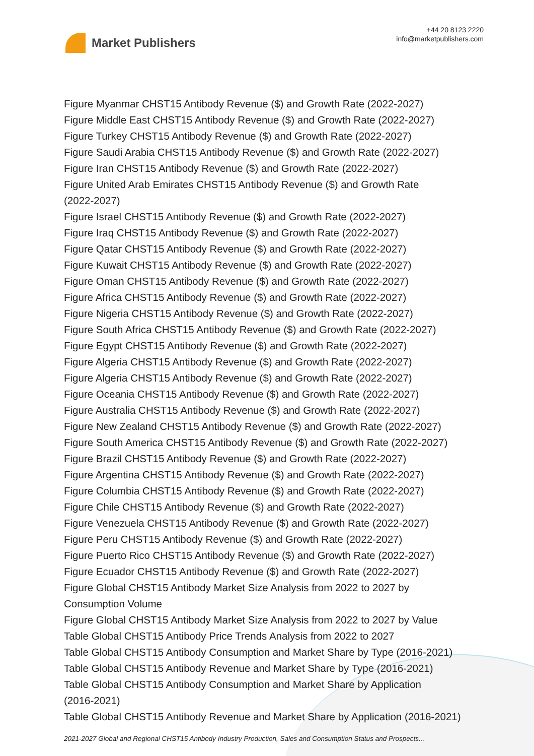Market Publishers
+44 20 8123 2220
info@marketpublishers.com
Figure Myanmar CHST15 Antibody Revenue ($) and Growth Rate (2022-2027)
Figure Middle East CHST15 Antibody Revenue ($) and Growth Rate (2022-2027)
Figure Turkey CHST15 Antibody Revenue ($) and Growth Rate (2022-2027)
Figure Saudi Arabia CHST15 Antibody Revenue ($) and Growth Rate (2022-2027)
Figure Iran CHST15 Antibody Revenue ($) and Growth Rate (2022-2027)
Figure United Arab Emirates CHST15 Antibody Revenue ($) and Growth Rate
(2022-2027)
Figure Israel CHST15 Antibody Revenue ($) and Growth Rate (2022-2027)
Figure Iraq CHST15 Antibody Revenue ($) and Growth Rate (2022-2027)
Figure Qatar CHST15 Antibody Revenue ($) and Growth Rate (2022-2027)
Figure Kuwait CHST15 Antibody Revenue ($) and Growth Rate (2022-2027)
Figure Oman CHST15 Antibody Revenue ($) and Growth Rate (2022-2027)
Figure Africa CHST15 Antibody Revenue ($) and Growth Rate (2022-2027)
Figure Nigeria CHST15 Antibody Revenue ($) and Growth Rate (2022-2027)
Figure South Africa CHST15 Antibody Revenue ($) and Growth Rate (2022-2027)
Figure Egypt CHST15 Antibody Revenue ($) and Growth Rate (2022-2027)
Figure Algeria CHST15 Antibody Revenue ($) and Growth Rate (2022-2027)
Figure Algeria CHST15 Antibody Revenue ($) and Growth Rate (2022-2027)
Figure Oceania CHST15 Antibody Revenue ($) and Growth Rate (2022-2027)
Figure Australia CHST15 Antibody Revenue ($) and Growth Rate (2022-2027)
Figure New Zealand CHST15 Antibody Revenue ($) and Growth Rate (2022-2027)
Figure South America CHST15 Antibody Revenue ($) and Growth Rate (2022-2027)
Figure Brazil CHST15 Antibody Revenue ($) and Growth Rate (2022-2027)
Figure Argentina CHST15 Antibody Revenue ($) and Growth Rate (2022-2027)
Figure Columbia CHST15 Antibody Revenue ($) and Growth Rate (2022-2027)
Figure Chile CHST15 Antibody Revenue ($) and Growth Rate (2022-2027)
Figure Venezuela CHST15 Antibody Revenue ($) and Growth Rate (2022-2027)
Figure Peru CHST15 Antibody Revenue ($) and Growth Rate (2022-2027)
Figure Puerto Rico CHST15 Antibody Revenue ($) and Growth Rate (2022-2027)
Figure Ecuador CHST15 Antibody Revenue ($) and Growth Rate (2022-2027)
Figure Global CHST15 Antibody Market Size Analysis from 2022 to 2027 by
Consumption Volume
Figure Global CHST15 Antibody Market Size Analysis from 2022 to 2027 by Value
Table Global CHST15 Antibody Price Trends Analysis from 2022 to 2027
Table Global CHST15 Antibody Consumption and Market Share by Type (2016-2021)
Table Global CHST15 Antibody Revenue and Market Share by Type (2016-2021)
Table Global CHST15 Antibody Consumption and Market Share by Application
(2016-2021)
Table Global CHST15 Antibody Revenue and Market Share by Application (2016-2021)
2021-2027 Global and Regional CHST15 Antibody Industry Production, Sales and Consumption Status and Prospects...